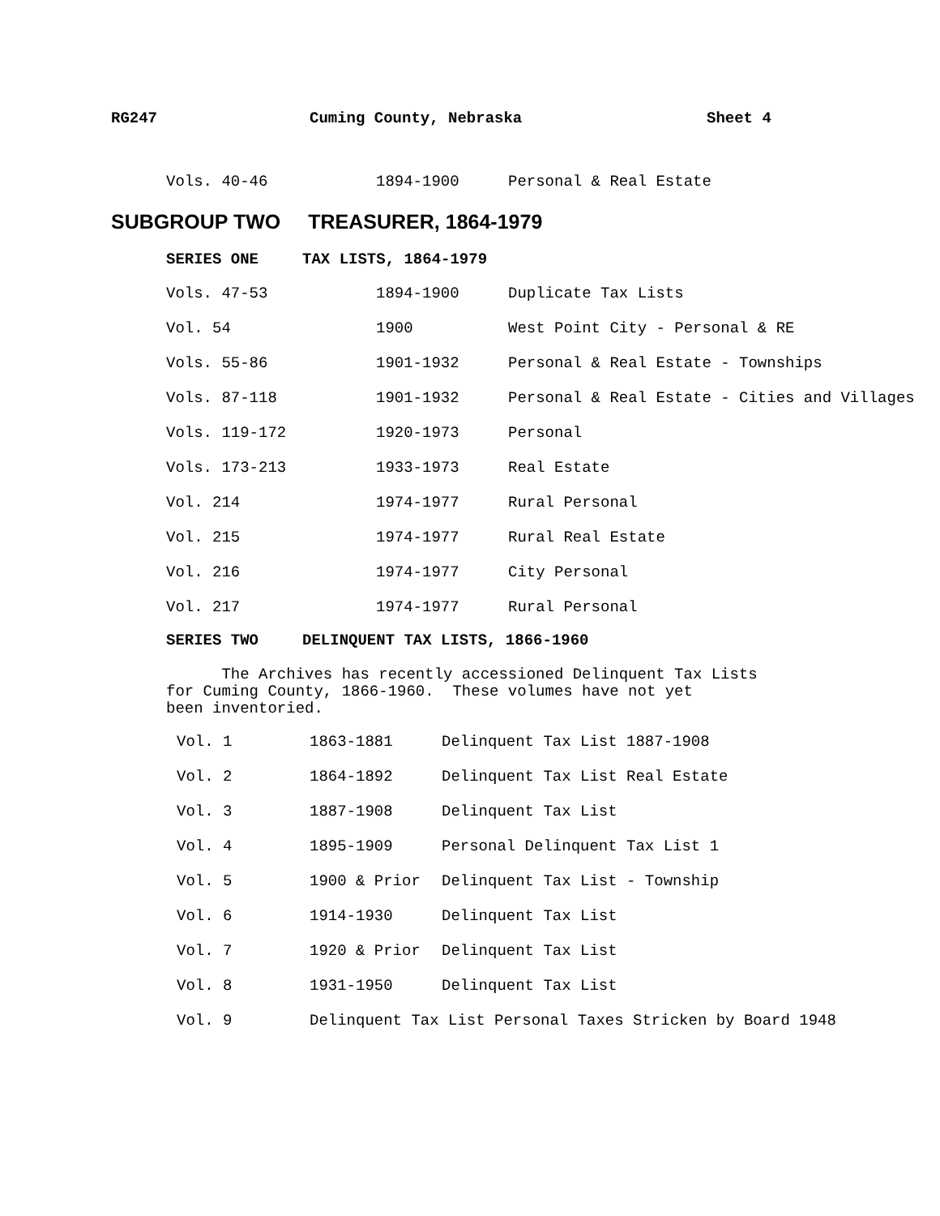RG247 Cuming County, Nebraska Sheet 4
| Vols. 40-46 | 1894-1900 | Personal & Real Estate |
SUBGROUP TWO TREASURER, 1864-1979
SERIES ONE TAX LISTS, 1864-1979
| Vols. 47-53 | 1894-1900 | Duplicate Tax Lists |
| Vol. 54 | 1900 | West Point City - Personal & RE |
| Vols. 55-86 | 1901-1932 | Personal & Real Estate - Townships |
| Vols. 87-118 | 1901-1932 | Personal & Real Estate - Cities and Villages |
| Vols. 119-172 | 1920-1973 | Personal |
| Vols. 173-213 | 1933-1973 | Real Estate |
| Vol. 214 | 1974-1977 | Rural Personal |
| Vol. 215 | 1974-1977 | Rural Real Estate |
| Vol. 216 | 1974-1977 | City Personal |
| Vol. 217 | 1974-1977 | Rural Personal |
SERIES TWO DELINQUENT TAX LISTS, 1866-1960
The Archives has recently accessioned Delinquent Tax Lists
for Cuming County, 1866-1960. These volumes have not yet
been inventoried.
| Vol. 1 | 1863-1881 | Delinquent Tax List 1887-1908 |
| Vol. 2 | 1864-1892 | Delinquent Tax List Real Estate |
| Vol. 3 | 1887-1908 | Delinquent Tax List |
| Vol. 4 | 1895-1909 | Personal Delinquent Tax List 1 |
| Vol. 5 | 1900 & Prior | Delinquent Tax List - Township |
| Vol. 6 | 1914-1930 | Delinquent Tax List |
| Vol. 7 | 1920 & Prior | Delinquent Tax List |
| Vol. 8 | 1931-1950 | Delinquent Tax List |
| Vol. 9 | Delinquent Tax List Personal Taxes Stricken by Board 1948 | |